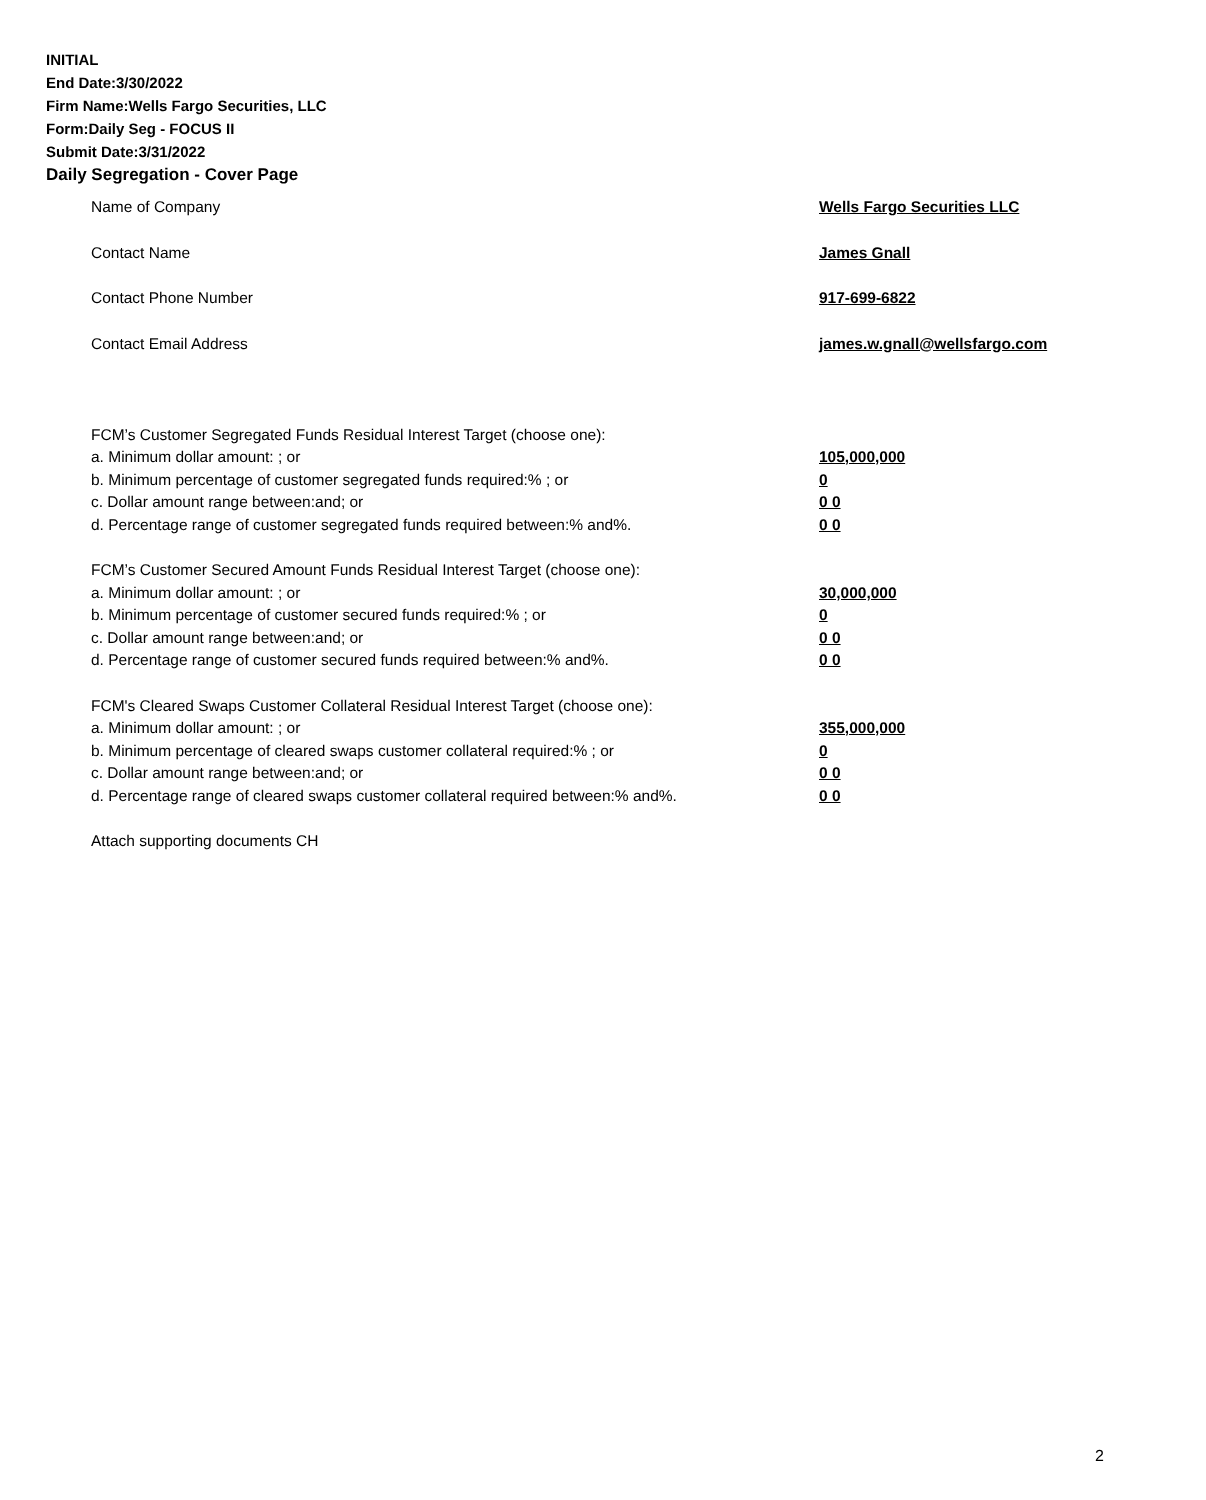INITIAL
End Date:3/30/2022
Firm Name:Wells Fargo Securities, LLC
Form:Daily Seg - FOCUS II
Submit Date:3/31/2022
Daily Segregation - Cover Page
Name of Company Wells Fargo Securities LLC
Contact Name James Gnall
Contact Phone Number 917-699-6822
Contact Email Address james.w.gnall@wellsfargo.com
FCM’s Customer Segregated Funds Residual Interest Target (choose one):
a. Minimum dollar amount: ; or 105,000,000
b. Minimum percentage of customer segregated funds required:% ; or 0
c. Dollar amount range between:and; or 0 0
d. Percentage range of customer segregated funds required between:% and%. 0 0
FCM’s Customer Secured Amount Funds Residual Interest Target (choose one):
a. Minimum dollar amount: ; or 30,000,000
b. Minimum percentage of customer secured funds required:% ; or 0
c. Dollar amount range between:and; or 0 0
d. Percentage range of customer secured funds required between:% and%. 0 0
FCM's Cleared Swaps Customer Collateral Residual Interest Target (choose one):
a. Minimum dollar amount: ; or 355,000,000
b. Minimum percentage of cleared swaps customer collateral required:% ; or 0
c. Dollar amount range between:and; or 0 0
d. Percentage range of cleared swaps customer collateral required between:% and%.
0 0
Attach supporting documents CH
2